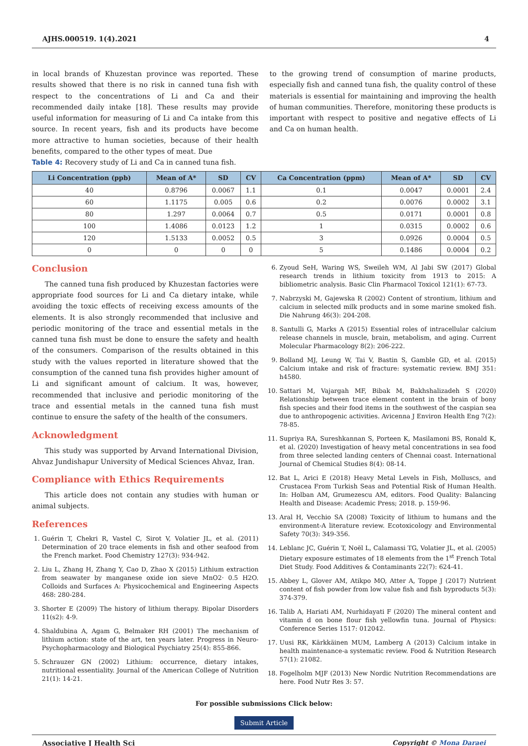AJHS.000519. 1(4).2021 4
in local brands of Khuzestan province was reported. These results showed that there is no risk in canned tuna fish with respect to the concentrations of Li and Ca and their recommended daily intake [18]. These results may provide useful information for measuring of Li and Ca intake from this source. In recent years, fish and its products have become more attractive to human societies, because of their health benefits, compared to the other types of meat. Due
Table 4: Recovery study of Li and Ca in canned tuna fish.
to the growing trend of consumption of marine products, especially fish and canned tuna fish, the quality control of these materials is essential for maintaining and improving the health of human communities. Therefore, monitoring these products is important with respect to positive and negative effects of Li and Ca on human health.
| Li Concentration (ppb) | Mean of A* | SD | CV | Ca Concentration (ppm) | Mean of A* | SD | CV |
| --- | --- | --- | --- | --- | --- | --- | --- |
| 40 | 0.8796 | 0.0067 | 1.1 | 0.1 | 0.0047 | 0.0001 | 2.4 |
| 60 | 1.1175 | 0.005 | 0.6 | 0.2 | 0.0076 | 0.0002 | 3.1 |
| 80 | 1.297 | 0.0064 | 0.7 | 0.5 | 0.0171 | 0.0001 | 0.8 |
| 100 | 1.4086 | 0.0123 | 1.2 | 1 | 0.0315 | 0.0002 | 0.6 |
| 120 | 1.5133 | 0.0052 | 0.5 | 3 | 0.0926 | 0.0004 | 0.5 |
| 0 | 0 | 0 | 0 | 5 | 0.1486 | 0.0004 | 0.2 |
Conclusion
The canned tuna fish produced by Khuzestan factories were appropriate food sources for Li and Ca dietary intake, while avoiding the toxic effects of receiving excess amounts of the elements. It is also strongly recommended that inclusive and periodic monitoring of the trace and essential metals in the canned tuna fish must be done to ensure the safety and health of the consumers. Comparison of the results obtained in this study with the values reported in literature showed that the consumption of the canned tuna fish provides higher amount of Li and significant amount of calcium. It was, however, recommended that inclusive and periodic monitoring of the trace and essential metals in the canned tuna fish must continue to ensure the safety of the health of the consumers.
Acknowledgment
This study was supported by Arvand International Division, Ahvaz Jundishapur University of Medical Sciences Ahvaz, Iran.
Compliance with Ethics Requirements
This article does not contain any studies with human or animal subjects.
References
1. Guérin T, Chekri R, Vastel C, Sirot V, Volatier JL, et al. (2011) Determination of 20 trace elements in fish and other seafood from the French market. Food Chemistry 127(3): 934-942.
2. Liu L, Zhang H, Zhang Y, Cao D, Zhao X (2015) Lithium extraction from seawater by manganese oxide ion sieve MnO2· 0.5 H2O. Colloids and Surfaces A: Physicochemical and Engineering Aspects 468: 280-284.
3. Shorter E (2009) The history of lithium therapy. Bipolar Disorders 11(s2): 4-9.
4. Shaldubina A, Agam G, Belmaker RH (2001) The mechanism of lithium action: state of the art, ten years later. Progress in Neuro-Psychopharmacology and Biological Psychiatry 25(4): 855-866.
5. Schrauzer GN (2002) Lithium: occurrence, dietary intakes, nutritional essentiality. Journal of the American College of Nutrition 21(1): 14-21.
6. Zyoud SeH, Waring WS, Sweileh WM, Al Jabi SW (2017) Global research trends in lithium toxicity from 1913 to 2015: A bibliometric analysis. Basic Clin Pharmacol Toxicol 121(1): 67-73.
7. Nabrzyski M, Gajewska R (2002) Content of strontium, lithium and calcium in selected milk products and in some marine smoked fish. Die Nahrung 46(3): 204-208.
8. Santulli G, Marks A (2015) Essential roles of intracellular calcium release channels in muscle, brain, metabolism, and aging. Current Molecular Pharmacology 8(2): 206-222.
9. Bolland MJ, Leung W, Tai V, Bastin S, Gamble GD, et al. (2015) Calcium intake and risk of fracture: systematic review. BMJ 351: h4580.
10. Sattari M, Vajargah MF, Bibak M, Bakhshalizadeh S (2020) Relationship between trace element content in the brain of bony fish species and their food items in the southwest of the caspian sea due to anthropogenic activities. Avicenna J Environ Health Eng 7(2): 78-85.
11. Supriya RA, Sureshkannan S, Porteen K, Masilamoni BS, Ronald K, et al. (2020) Investigation of heavy metal concentrations in sea food from three selected landing centers of Chennai coast. International Journal of Chemical Studies 8(4): 08-14.
12. Bat L, Arici E (2018) Heavy Metal Levels in Fish, Molluscs, and Crustacea From Turkish Seas and Potential Risk of Human Health. In: Holban AM, Grumezescu AM, editors. Food Quality: Balancing Health and Disease: Academic Press; 2018. p. 159-96.
13. Aral H, Vecchio SA (2008) Toxicity of lithium to humans and the environment-A literature review. Ecotoxicology and Environmental Safety 70(3): 349-356.
14. Leblanc JC, Guérin T, Noël L, Calamassi TG, Volatier JL, et al. (2005) Dietary exposure estimates of 18 elements from the 1<sup>st</sup> French Total Diet Study. Food Additives & Contaminants 22(7): 624-41.
15. Abbey L, Glover AM, Atikpo MO, Atter A, Toppe J (2017) Nutrient content of fish powder from low value fish and fish byproducts 5(3): 374-379.
16. Talib A, Hariati AM, Nurhidayati F (2020) The mineral content and vitamin d on bone flour fish yellowfin tuna. Journal of Physics: Conference Series 1517: 012042.
17. Uusi RK, Kärkkäinen MUM, Lamberg A (2013) Calcium intake in health maintenance-a systematic review. Food & Nutrition Research 57(1): 21082.
18. Fogelholm MJF (2013) New Nordic Nutrition Recommendations are here. Food Nutr Res 3: 57.
For possible submissions Click below:
Submit Article
Associative J Health Sci Copyright © Mona Daraei